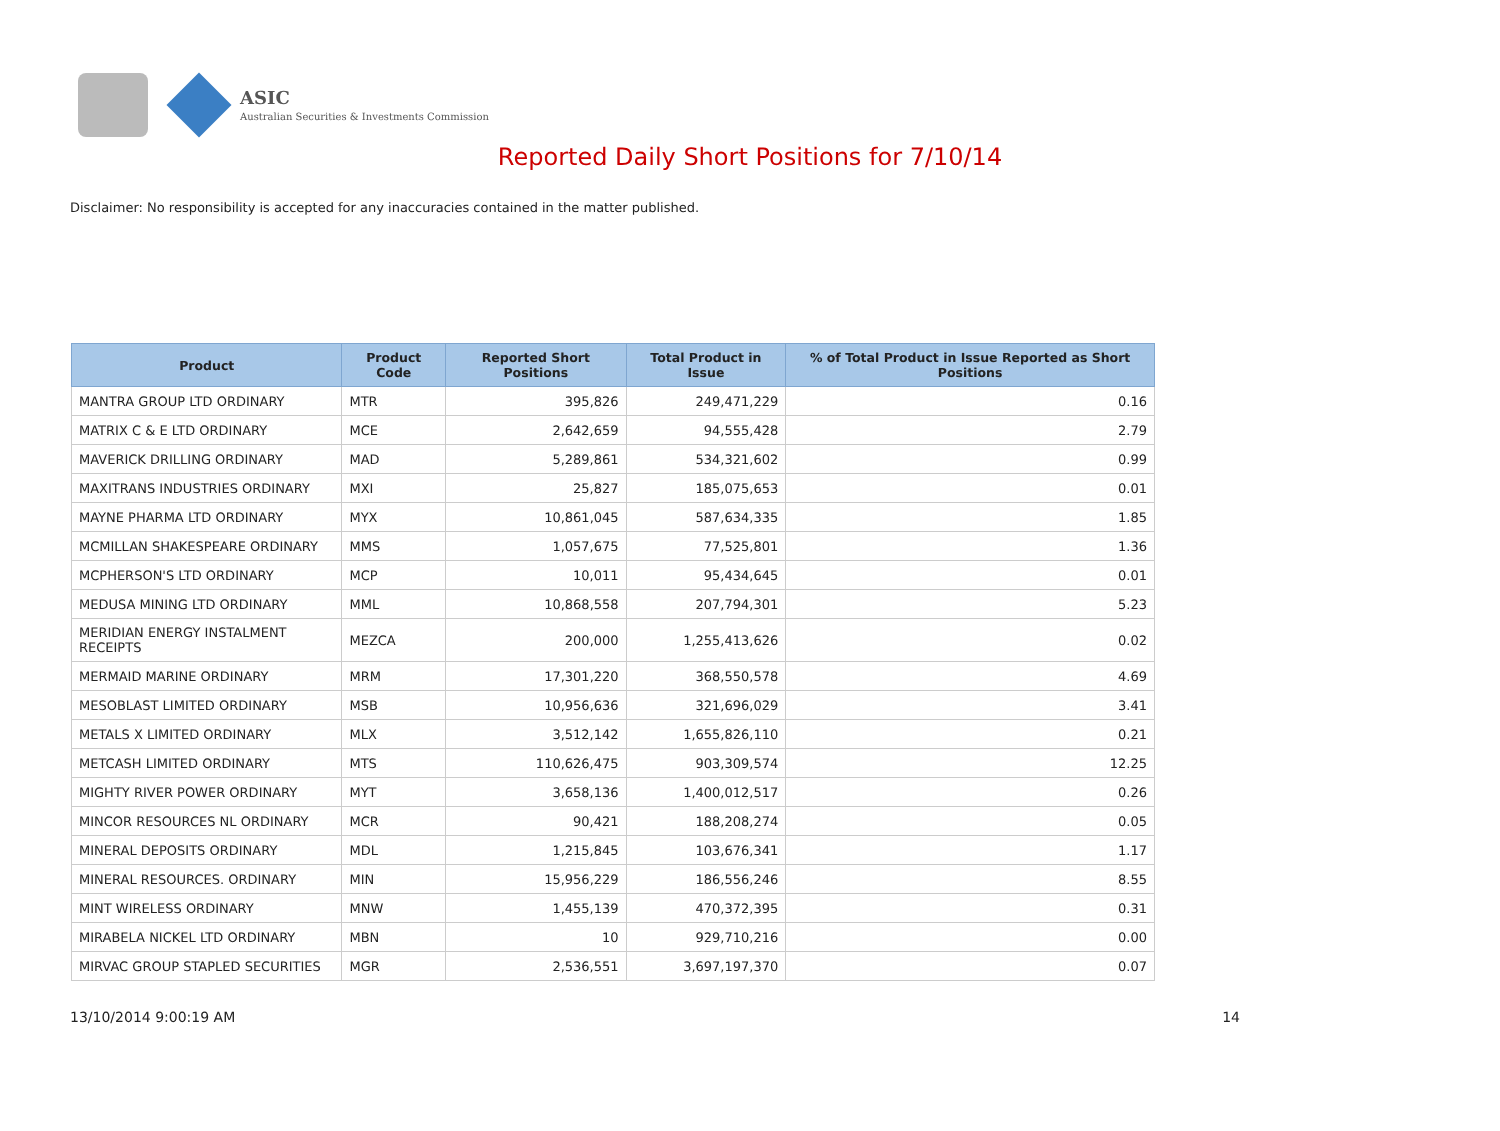ASIC
Australian Securities & Investments Commission
Reported Daily Short Positions for 7/10/14
Disclaimer: No responsibility is accepted for any inaccuracies contained in the matter published.
| Product | Product Code | Reported Short Positions | Total Product in Issue | % of Total Product in Issue Reported as Short Positions |
| --- | --- | --- | --- | --- |
| MANTRA GROUP LTD ORDINARY | MTR | 395,826 | 249,471,229 | 0.16 |
| MATRIX C & E LTD ORDINARY | MCE | 2,642,659 | 94,555,428 | 2.79 |
| MAVERICK DRILLING ORDINARY | MAD | 5,289,861 | 534,321,602 | 0.99 |
| MAXITRANS INDUSTRIES ORDINARY | MXI | 25,827 | 185,075,653 | 0.01 |
| MAYNE PHARMA LTD ORDINARY | MYX | 10,861,045 | 587,634,335 | 1.85 |
| MCMILLAN SHAKESPEARE ORDINARY | MMS | 1,057,675 | 77,525,801 | 1.36 |
| MCPHERSON'S LTD ORDINARY | MCP | 10,011 | 95,434,645 | 0.01 |
| MEDUSA MINING LTD ORDINARY | MML | 10,868,558 | 207,794,301 | 5.23 |
| MERIDIAN ENERGY INSTALMENT RECEIPTS | MEZCA | 200,000 | 1,255,413,626 | 0.02 |
| MERMAID MARINE ORDINARY | MRM | 17,301,220 | 368,550,578 | 4.69 |
| MESOBLAST LIMITED ORDINARY | MSB | 10,956,636 | 321,696,029 | 3.41 |
| METALS X LIMITED ORDINARY | MLX | 3,512,142 | 1,655,826,110 | 0.21 |
| METCASH LIMITED ORDINARY | MTS | 110,626,475 | 903,309,574 | 12.25 |
| MIGHTY RIVER POWER ORDINARY | MYT | 3,658,136 | 1,400,012,517 | 0.26 |
| MINCOR RESOURCES NL ORDINARY | MCR | 90,421 | 188,208,274 | 0.05 |
| MINERAL DEPOSITS ORDINARY | MDL | 1,215,845 | 103,676,341 | 1.17 |
| MINERAL RESOURCES. ORDINARY | MIN | 15,956,229 | 186,556,246 | 8.55 |
| MINT WIRELESS ORDINARY | MNW | 1,455,139 | 470,372,395 | 0.31 |
| MIRABELA NICKEL LTD ORDINARY | MBN | 10 | 929,710,216 | 0.00 |
| MIRVAC GROUP STAPLED SECURITIES | MGR | 2,536,551 | 3,697,197,370 | 0.07 |
13/10/2014 9:00:19 AM 14